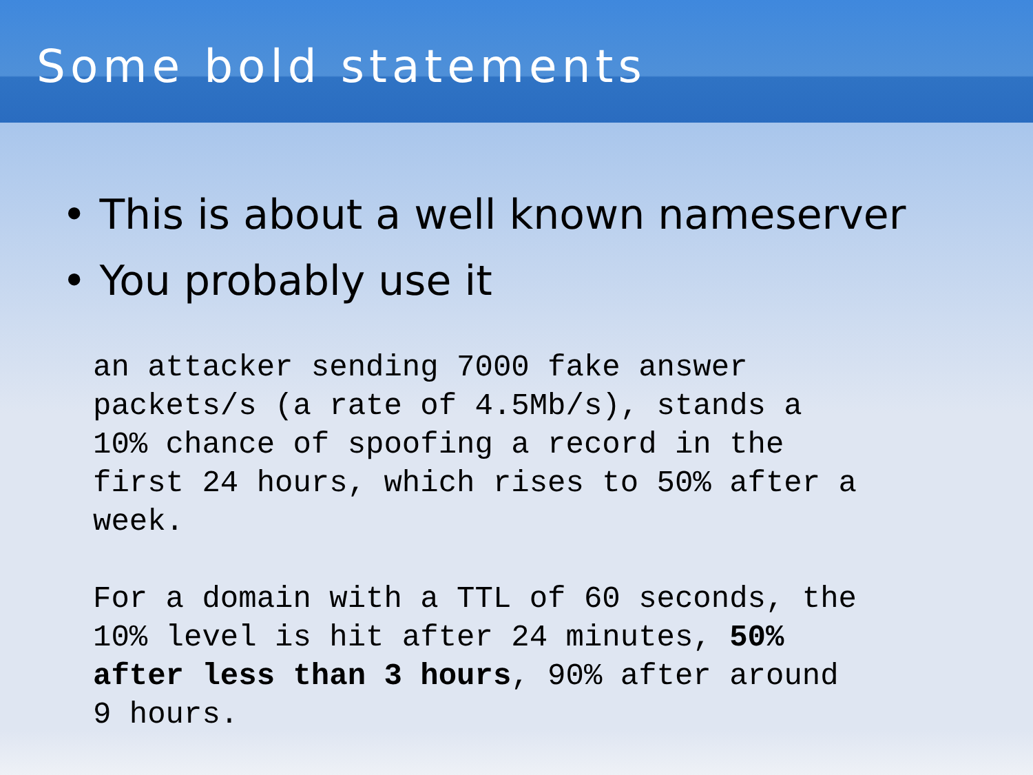Some bold statements
• This is about a well known nameserver
• You probably use it
an attacker sending 7000 fake answer
packets/s (a rate of 4.5Mb/s), stands a
10% chance of spoofing a record in the
first 24 hours, which rises to 50% after a
week.
For a domain with a TTL of 60 seconds, the
10% level is hit after 24 minutes, 50%
after less than 3 hours, 90% after around
9 hours.